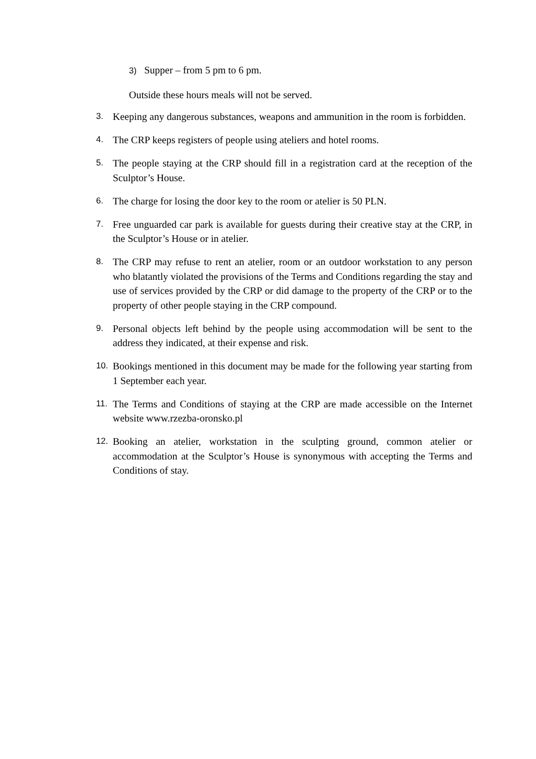3) Supper – from 5 pm to 6 pm.
Outside these hours meals will not be served.
3. Keeping any dangerous substances, weapons and ammunition in the room is forbidden.
4. The CRP keeps registers of people using ateliers and hotel rooms.
5. The people staying at the CRP should fill in a registration card at the reception of the Sculptor’s House.
6. The charge for losing the door key to the room or atelier is 50 PLN.
7. Free unguarded car park is available for guests during their creative stay at the CRP, in the Sculptor’s House or in atelier.
8. The CRP may refuse to rent an atelier, room or an outdoor workstation to any person who blatantly violated the provisions of the Terms and Conditions regarding the stay and use of services provided by the CRP or did damage to the property of the CRP or to the property of other people staying in the CRP compound.
9. Personal objects left behind by the people using accommodation will be sent to the address they indicated, at their expense and risk.
10. Bookings mentioned in this document may be made for the following year starting from 1 September each year.
11. The Terms and Conditions of staying at the CRP are made accessible on the Internet website www.rzezba-oronsko.pl
12. Booking an atelier, workstation in the sculpting ground, common atelier or accommodation at the Sculptor’s House is synonymous with accepting the Terms and Conditions of stay.